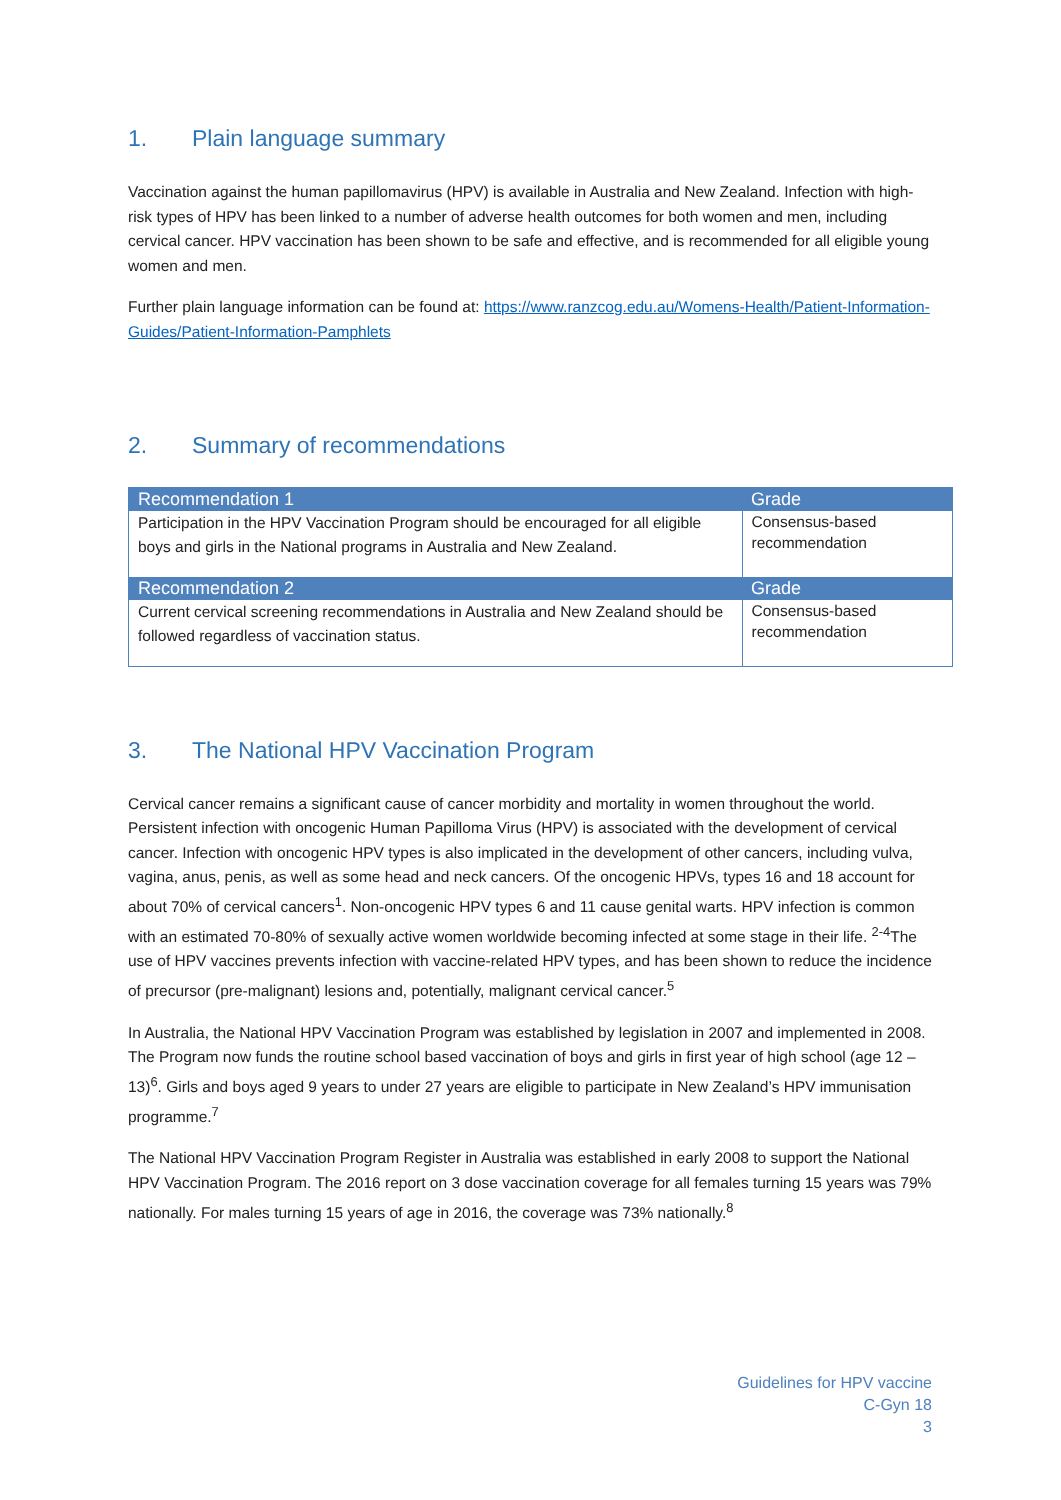1. Plain language summary
Vaccination against the human papillomavirus (HPV) is available in Australia and New Zealand. Infection with high-risk types of HPV has been linked to a number of adverse health outcomes for both women and men, including cervical cancer. HPV vaccination has been shown to be safe and effective, and is recommended for all eligible young women and men.
Further plain language information can be found at: https://www.ranzcog.edu.au/Womens-Health/Patient-Information-Guides/Patient-Information-Pamphlets
2. Summary of recommendations
| Recommendation 1 | Grade |
| --- | --- |
| Participation in the HPV Vaccination Program should be encouraged for all eligible boys and girls in the National programs in Australia and New Zealand. | Consensus-based recommendation |
| Recommendation 2 | Grade |
| Current cervical screening recommendations in Australia and New Zealand should be followed regardless of vaccination status. | Consensus-based recommendation |
3. The National HPV Vaccination Program
Cervical cancer remains a significant cause of cancer morbidity and mortality in women throughout the world. Persistent infection with oncogenic Human Papilloma Virus (HPV) is associated with the development of cervical cancer. Infection with oncogenic HPV types is also implicated in the development of other cancers, including vulva, vagina, anus, penis, as well as some head and neck cancers. Of the oncogenic HPVs, types 16 and 18 account for about 70% of cervical cancers<sup>1</sup>. Non-oncogenic HPV types 6 and 11 cause genital warts. HPV infection is common with an estimated 70-80% of sexually active women worldwide becoming infected at some stage in their life. <sup>2-4</sup>The use of HPV vaccines prevents infection with vaccine-related HPV types, and has been shown to reduce the incidence of precursor (pre-malignant) lesions and, potentially, malignant cervical cancer.<sup>5</sup>
In Australia, the National HPV Vaccination Program was established by legislation in 2007 and implemented in 2008. The Program now funds the routine school based vaccination of boys and girls in first year of high school (age 12 – 13)<sup>6</sup>. Girls and boys aged 9 years to under 27 years are eligible to participate in New Zealand’s HPV immunisation programme.<sup>7</sup>
The National HPV Vaccination Program Register in Australia was established in early 2008 to support the National HPV Vaccination Program. The 2016 report on 3 dose vaccination coverage for all females turning 15 years was 79% nationally. For males turning 15 years of age in 2016, the coverage was 73% nationally.<sup>8</sup>
Guidelines for HPV vaccine
C-Gyn 18
3